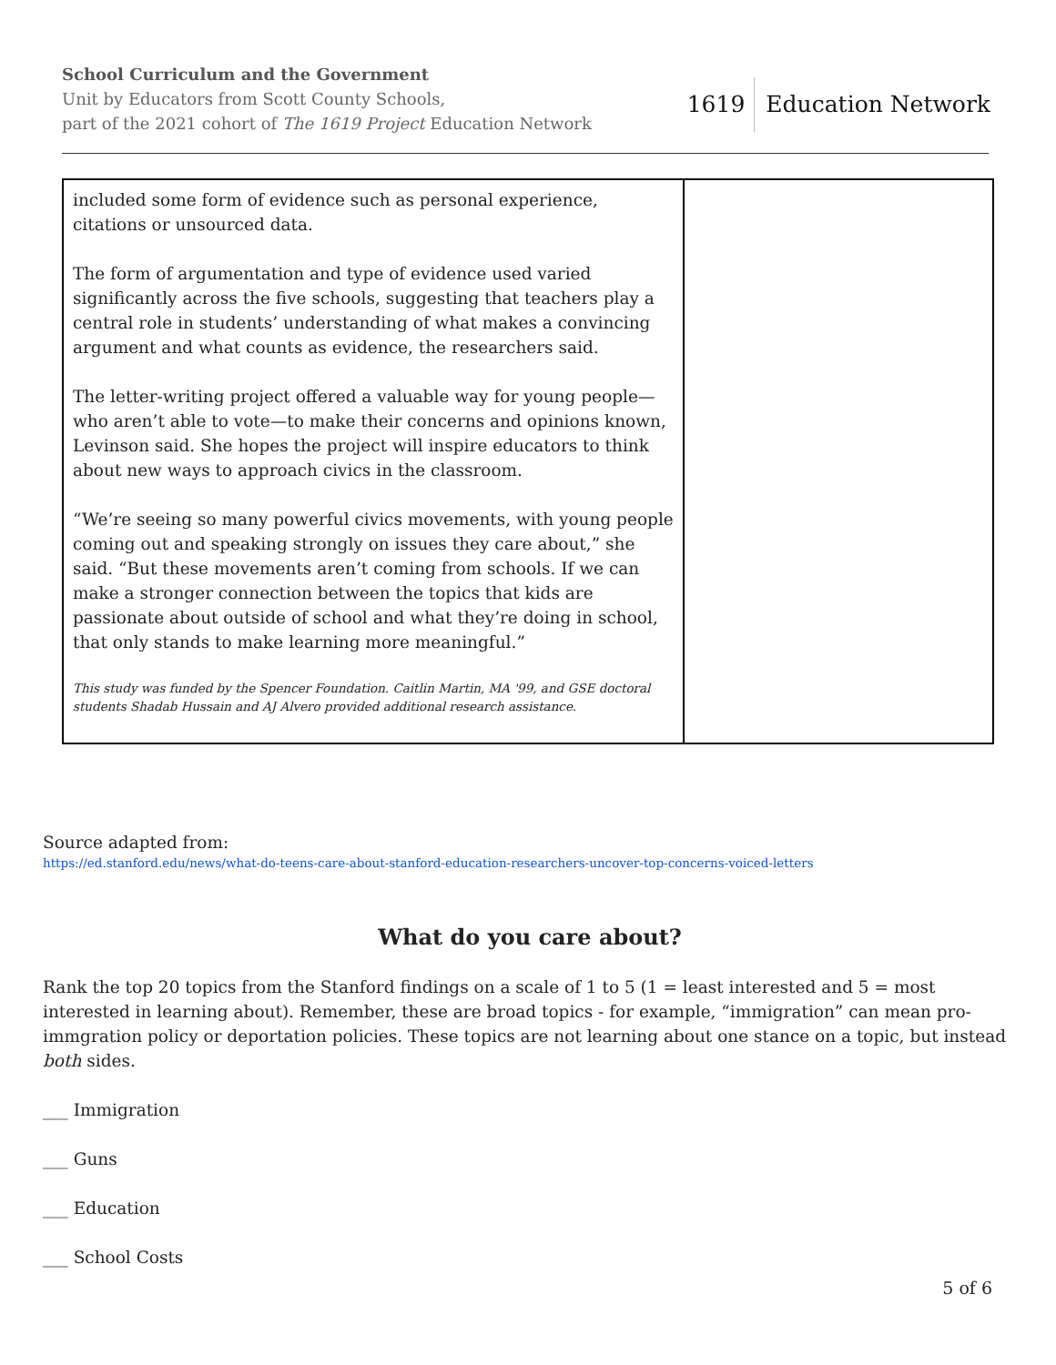School Curriculum and the Government
Unit by Educators from Scott County Schools,
part of the 2021 cohort of The 1619 Project Education Network
1619 Education Network
| included some form of evidence such as personal experience, citations or unsourced data. The form of argumentation and type of evidence used varied significantly across the five schools, suggesting that teachers play a central role in students’ understanding of what makes a convincing argument and what counts as evidence, the researchers said. The letter-writing project offered a valuable way for young people—who aren’t able to vote—to make their concerns and opinions known, Levinson said. She hopes the project will inspire educators to think about new ways to approach civics in the classroom. “We’re seeing so many powerful civics movements, with young people coming out and speaking strongly on issues they care about,” she said. “But these movements aren’t coming from schools. If we can make a stronger connection between the topics that kids are passionate about outside of school and what they’re doing in school, that only stands to make learning more meaningful.” This study was funded by the Spencer Foundation. Caitlin Martin, MA '99, and GSE doctoral students Shadab Hussain and AJ Alvero provided additional research assistance. | |
Source adapted from:
https://ed.stanford.edu/news/what-do-teens-care-about-stanford-education-researchers-uncover-top-concerns-voiced-letters
What do you care about?
Rank the top 20 topics from the Stanford findings on a scale of 1 to 5 (1 = least interested and 5 = most interested in learning about). Remember, these are broad topics - for example, “immigration” can mean pro-immgration policy or deportation policies. These topics are not learning about one stance on a topic, but instead both sides.
___ Immigration
___ Guns
___ Education
___ School Costs
5 of 6